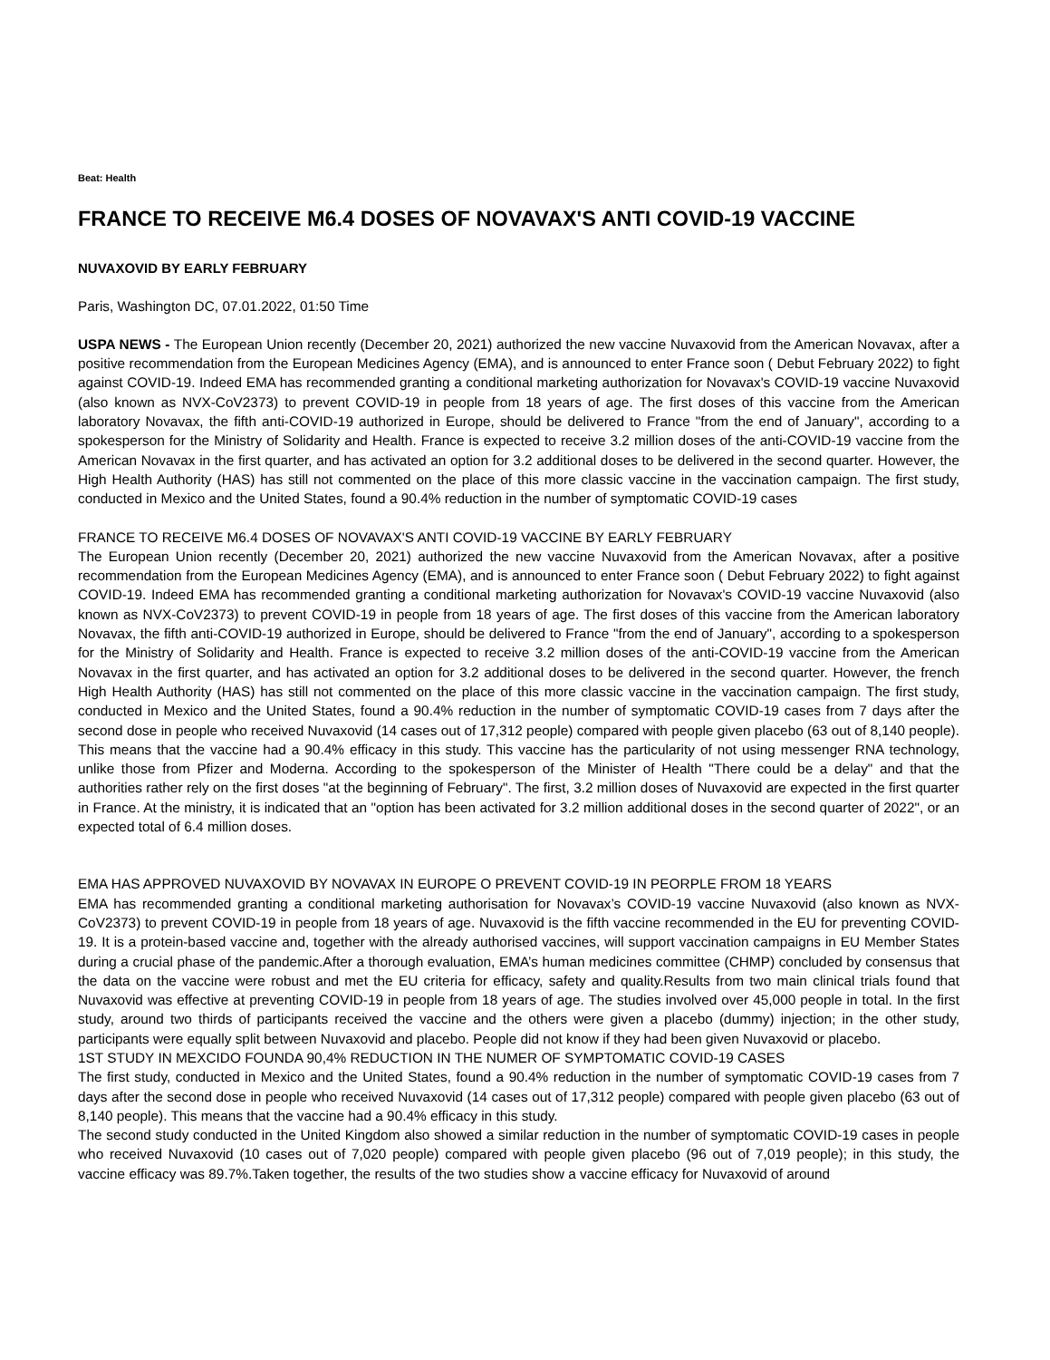Beat: Health
FRANCE TO RECEIVE M6.4 DOSES OF NOVAVAX'S ANTI COVID-19 VACCINE
NUVAXOVID BY EARLY FEBRUARY
Paris, Washington DC, 07.01.2022, 01:50 Time
USPA NEWS - The European Union recently (December 20, 2021) authorized the new vaccine Nuvaxovid from the American Novavax, after a positive recommendation from the European Medicines Agency (EMA), and is announced to enter France soon ( Debut February 2022) to fight against COVID-19. Indeed EMA has recommended granting a conditional marketing authorization for Novavax's COVID-19 vaccine Nuvaxovid (also known as NVX-CoV2373) to prevent COVID-19 in people from 18 years of age. The first doses of this vaccine from the American laboratory Novavax, the fifth anti-COVID-19 authorized in Europe, should be delivered to France "from the end of January", according to a spokesperson for the Ministry of Solidarity and Health. France is expected to receive 3.2 million doses of the anti-COVID-19 vaccine from the American Novavax in the first quarter, and has activated an option for 3.2 additional doses to be delivered in the second quarter. However, the High Health Authority (HAS) has still not commented on the place of this more classic vaccine in the vaccination campaign. The first study, conducted in Mexico and the United States, found a 90.4% reduction in the number of symptomatic COVID-19 cases
FRANCE TO RECEIVE M6.4 DOSES OF NOVAVAX'S ANTI COVID-19 VACCINE BY EARLY FEBRUARY
The European Union recently (December 20, 2021) authorized the new vaccine Nuvaxovid from the American Novavax, after a positive recommendation from the European Medicines Agency (EMA), and is announced to enter France soon ( Debut February 2022) to fight against COVID-19. Indeed EMA has recommended granting a conditional marketing authorization for Novavax's COVID-19 vaccine Nuvaxovid (also known as NVX-CoV2373) to prevent COVID-19 in people from 18 years of age. The first doses of this vaccine from the American laboratory Novavax, the fifth anti-COVID-19 authorized in Europe, should be delivered to France "from the end of January", according to a spokesperson for the Ministry of Solidarity and Health. France is expected to receive 3.2 million doses of the anti-COVID-19 vaccine from the American Novavax in the first quarter, and has activated an option for 3.2 additional doses to be delivered in the second quarter. However, the french High Health Authority (HAS) has still not commented on the place of this more classic vaccine in the vaccination campaign. The first study, conducted in Mexico and the United States, found a 90.4% reduction in the number of symptomatic COVID-19 cases from 7 days after the second dose in people who received Nuvaxovid (14 cases out of 17,312 people) compared with people given placebo (63 out of 8,140 people). This means that the vaccine had a 90.4% efficacy in this study. This vaccine has the particularity of not using messenger RNA technology, unlike those from Pfizer and Moderna. According to the spokesperson of the Minister of Health "There could be a delay" and that the authorities rather rely on the first doses "at the beginning of February". The first, 3.2 million doses of Nuvaxovid are expected in the first quarter in France. At the ministry, it is indicated that an "option has been activated for 3.2 million additional doses in the second quarter of 2022", or an expected total of 6.4 million doses.
EMA HAS APPROVED NUVAXOVID BY NOVAVAX IN EUROPE O PREVENT COVID-19 IN PEORPLE FROM 18 YEARS
EMA has recommended granting a conditional marketing authorisation for Novavax’s COVID-19 vaccine Nuvaxovid (also known as NVX-CoV2373) to prevent COVID-19 in people from 18 years of age. Nuvaxovid is the fifth vaccine recommended in the EU for preventing COVID-19. It is a protein-based vaccine and, together with the already authorised vaccines, will support vaccination campaigns in EU Member States during a crucial phase of the pandemic.After a thorough evaluation, EMA’s human medicines committee (CHMP) concluded by consensus that the data on the vaccine were robust and met the EU criteria for efficacy, safety and quality.Results from two main clinical trials found that Nuvaxovid was effective at preventing COVID-19 in people from 18 years of age. The studies involved over 45,000 people in total. In the first study, around two thirds of participants received the vaccine and the others were given a placebo (dummy) injection; in the other study, participants were equally split between Nuvaxovid and placebo. People did not know if they had been given Nuvaxovid or placebo.
1ST STUDY IN MEXCIDO FOUNDA 90,4% REDUCTION IN THE NUMER OF SYMPTOMATIC COVID-19 CASES
The first study, conducted in Mexico and the United States, found a 90.4% reduction in the number of symptomatic COVID-19 cases from 7 days after the second dose in people who received Nuvaxovid (14 cases out of 17,312 people) compared with people given placebo (63 out of 8,140 people). This means that the vaccine had a 90.4% efficacy in this study.
The second study conducted in the United Kingdom also showed a similar reduction in the number of symptomatic COVID-19 cases in people who received Nuvaxovid (10 cases out of 7,020 people) compared with people given placebo (96 out of 7,019 people); in this study, the vaccine efficacy was 89.7%.Taken together, the results of the two studies show a vaccine efficacy for Nuvaxovid of around